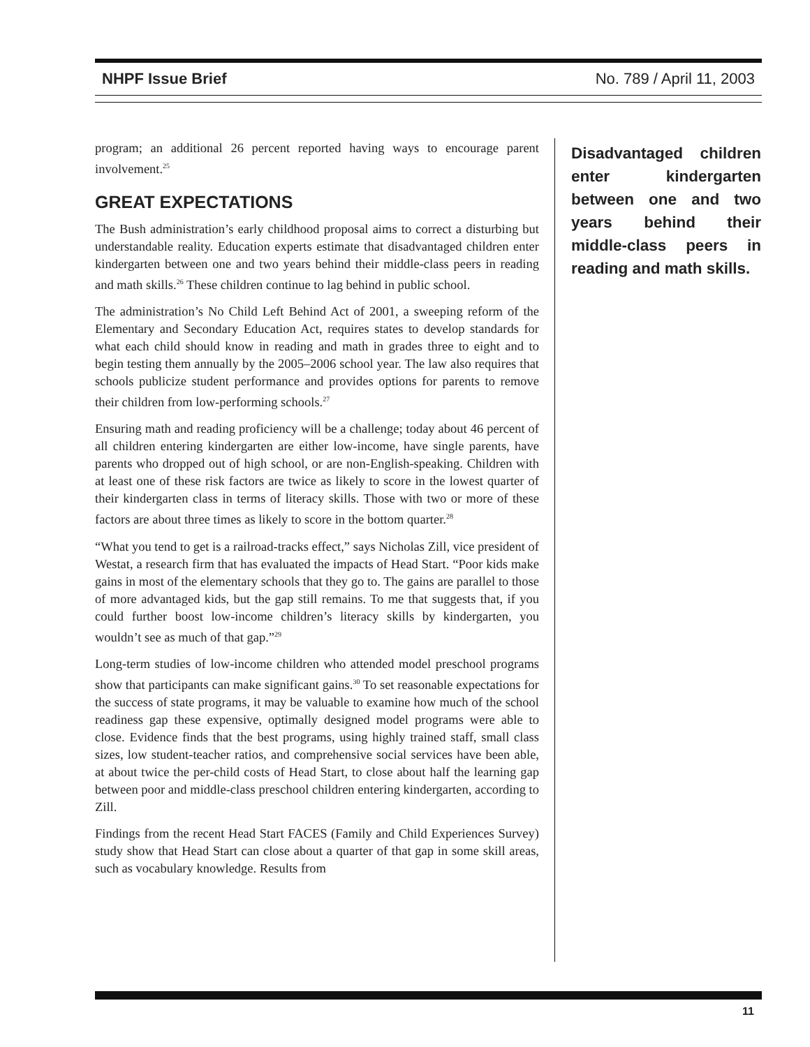NHPF Issue Brief No. 789 / April 11, 2003
program; an additional 26 percent reported having ways to encourage parent involvement.<sup>25</sup>
GREAT EXPECTATIONS
The Bush administration’s early childhood proposal aims to correct a disturbing but understandable reality. Education experts estimate that disadvantaged children enter kindergarten between one and two years behind their middle-class peers in reading and math skills.<sup>26</sup> These children continue to lag behind in public school.
The administration’s No Child Left Behind Act of 2001, a sweeping reform of the Elementary and Secondary Education Act, requires states to develop standards for what each child should know in reading and math in grades three to eight and to begin testing them annually by the 2005–2006 school year. The law also requires that schools publicize student performance and provides options for parents to remove their children from low-performing schools.<sup>27</sup>
Ensuring math and reading proficiency will be a challenge; today about 46 percent of all children entering kindergarten are either low-income, have single parents, have parents who dropped out of high school, or are non-English-speaking. Children with at least one of these risk factors are twice as likely to score in the lowest quarter of their kindergarten class in terms of literacy skills. Those with two or more of these factors are about three times as likely to score in the bottom quarter.<sup>28</sup>
“What you tend to get is a railroad-tracks effect,” says Nicholas Zill, vice president of Westat, a research firm that has evaluated the impacts of Head Start. “Poor kids make gains in most of the elementary schools that they go to. The gains are parallel to those of more advantaged kids, but the gap still remains. To me that suggests that, if you could further boost low-income children’s literacy skills by kindergarten, you wouldn’t see as much of that gap.”<sup>29</sup>
Long-term studies of low-income children who attended model preschool programs show that participants can make significant gains.<sup>30</sup> To set reasonable expectations for the success of state programs, it may be valuable to examine how much of the school readiness gap these expensive, optimally designed model programs were able to close. Evidence finds that the best programs, using highly trained staff, small class sizes, low student-teacher ratios, and comprehensive social services have been able, at about twice the per-child costs of Head Start, to close about half the learning gap between poor and middle-class preschool children entering kindergarten, according to Zill.
Findings from the recent Head Start FACES (Family and Child Experiences Survey) study show that Head Start can close about a quarter of that gap in some skill areas, such as vocabulary knowledge. Results from
Disadvantaged children enter kindergarten between one and two years behind their middle-class peers in reading and math skills.
11